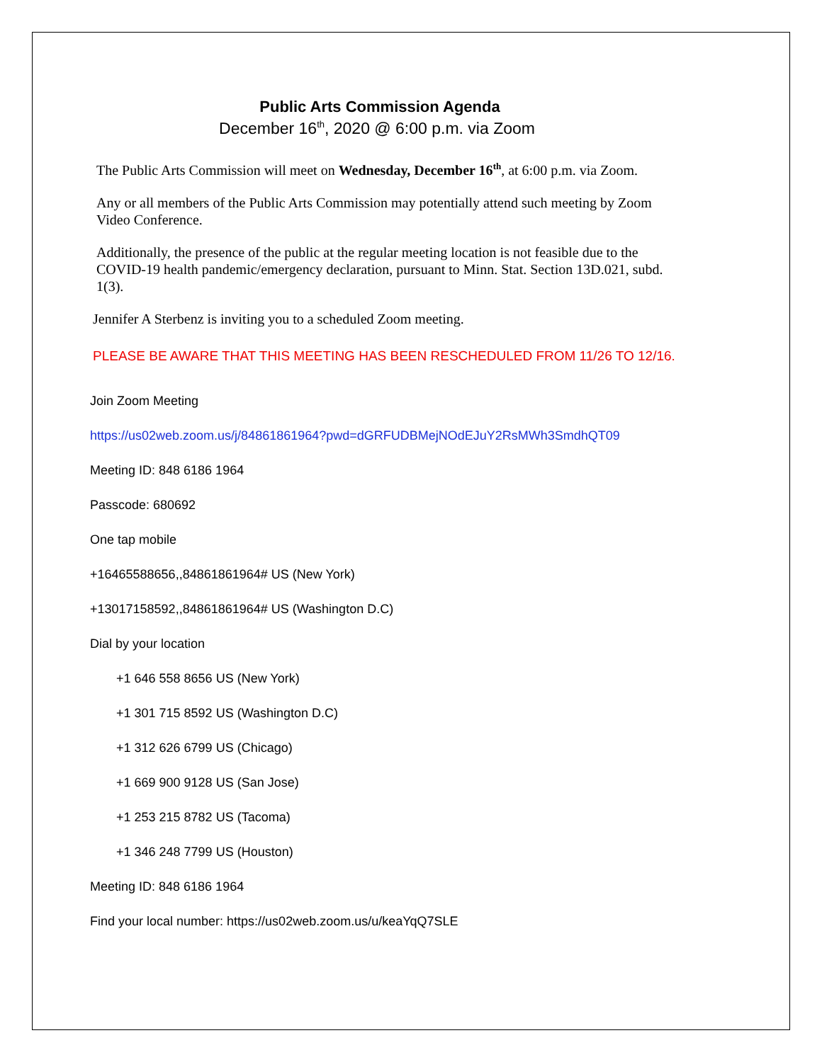Public Arts Commission Agenda
December 16<sup>th</sup>, 2020 @ 6:00 p.m. via Zoom
The Public Arts Commission will meet on Wednesday, December 16<sup>th</sup>, at 6:00 p.m. via Zoom.
Any or all members of the Public Arts Commission may potentially attend such meeting by Zoom Video Conference.
Additionally, the presence of the public at the regular meeting location is not feasible due to the COVID-19 health pandemic/emergency declaration, pursuant to Minn. Stat. Section 13D.021, subd. 1(3).
Jennifer A Sterbenz is inviting you to a scheduled Zoom meeting.
PLEASE BE AWARE THAT THIS MEETING HAS BEEN RESCHEDULED FROM 11/26 TO 12/16.
Join Zoom Meeting
https://us02web.zoom.us/j/84861861964?pwd=dGRFUDBMejNOdEJuY2RsMWh3SmdhQT09
Meeting ID: 848 6186 1964
Passcode: 680692
One tap mobile
+16465588656,,84861861964# US (New York)
+13017158592,,84861861964# US (Washington D.C)
Dial by your location
+1 646 558 8656 US (New York)
+1 301 715 8592 US (Washington D.C)
+1 312 626 6799 US (Chicago)
+1 669 900 9128 US (San Jose)
+1 253 215 8782 US (Tacoma)
+1 346 248 7799 US (Houston)
Meeting ID: 848 6186 1964
Find your local number: https://us02web.zoom.us/u/keaYqQ7SLE